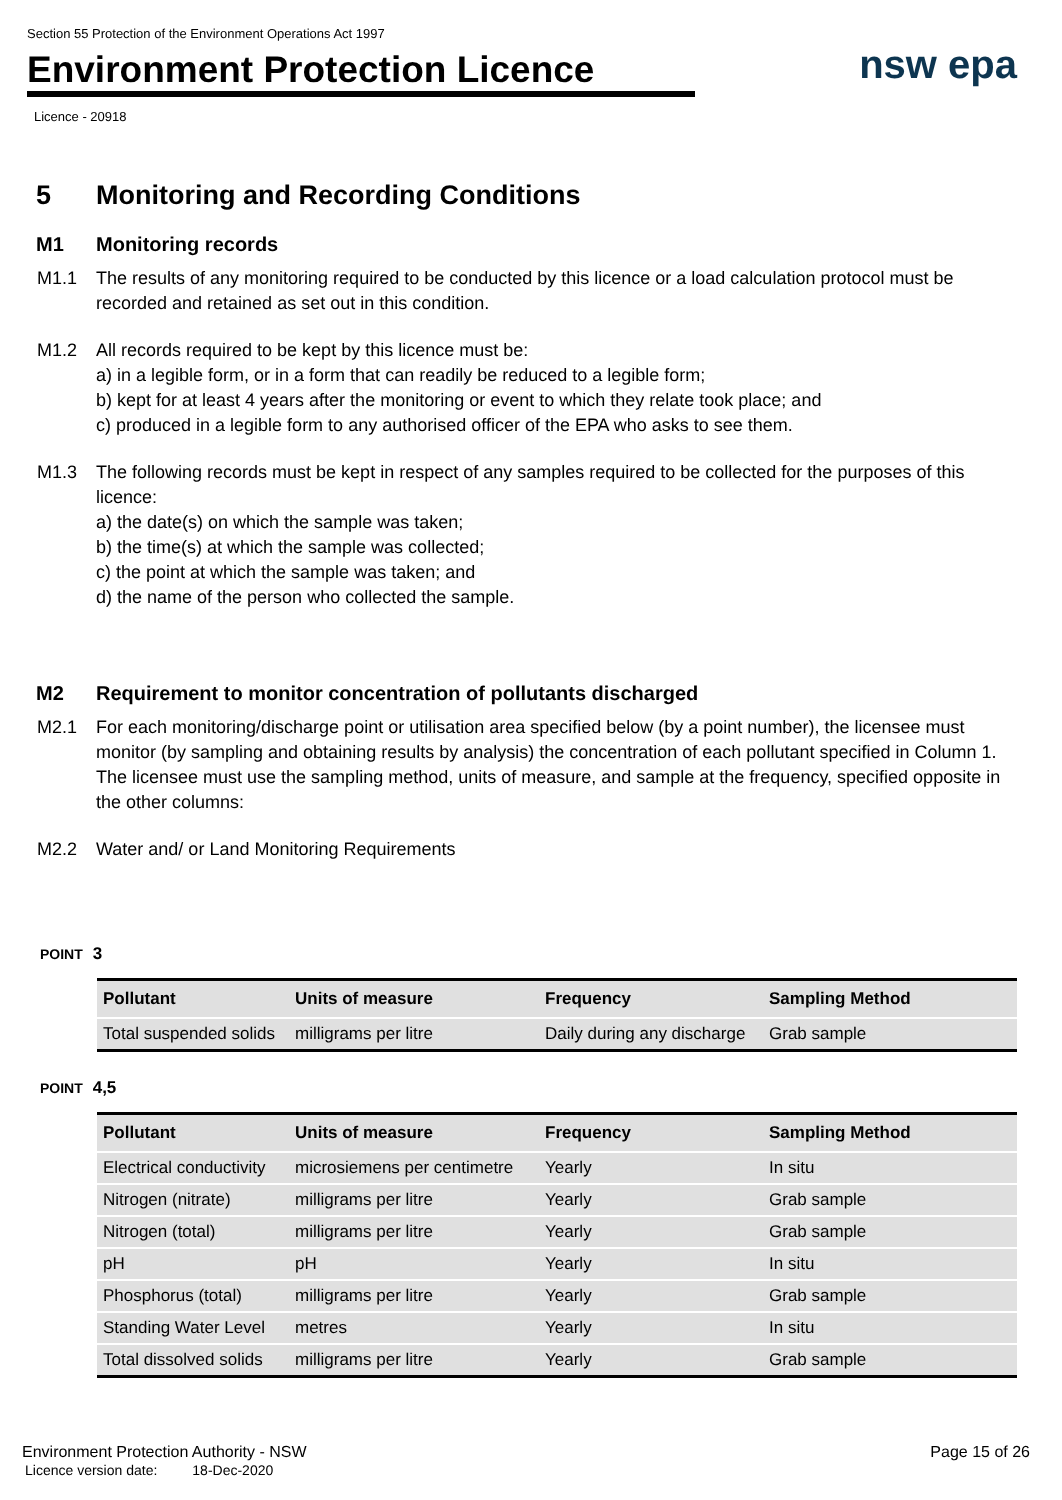Section 55 Protection of the Environment Operations Act 1997
nsw epa
Environment Protection Licence
Licence - 20918
5 Monitoring and Recording Conditions
M1 Monitoring records
M1.1 The results of any monitoring required to be conducted by this licence or a load calculation protocol must be recorded and retained as set out in this condition.
M1.2 All records required to be kept by this licence must be:
a) in a legible form, or in a form that can readily be reduced to a legible form;
b) kept for at least 4 years after the monitoring or event to which they relate took place; and
c) produced in a legible form to any authorised officer of the EPA who asks to see them.
M1.3 The following records must be kept in respect of any samples required to be collected for the purposes of this licence:
a) the date(s) on which the sample was taken;
b) the time(s) at which the sample was collected;
c) the point at which the sample was taken; and
d) the name of the person who collected the sample.
M2 Requirement to monitor concentration of pollutants discharged
M2.1 For each monitoring/discharge point or utilisation area specified below (by a point number), the licensee must monitor (by sampling and obtaining results by analysis) the concentration of each pollutant specified in Column 1. The licensee must use the sampling method, units of measure, and sample at the frequency, specified opposite in the other columns:
M2.2 Water and/ or Land Monitoring Requirements
POINT 3
| Pollutant | Units of measure | Frequency | Sampling Method |
| --- | --- | --- | --- |
| Total suspended solids | milligrams per litre | Daily during any discharge | Grab sample |
POINT 4,5
| Pollutant | Units of measure | Frequency | Sampling Method |
| --- | --- | --- | --- |
| Electrical conductivity | microsiemens per centimetre | Yearly | In situ |
| Nitrogen (nitrate) | milligrams per litre | Yearly | Grab sample |
| Nitrogen (total) | milligrams per litre | Yearly | Grab sample |
| pH | pH | Yearly | In situ |
| Phosphorus (total) | milligrams per litre | Yearly | Grab sample |
| Standing Water Level | metres | Yearly | In situ |
| Total dissolved solids | milligrams per litre | Yearly | Grab sample |
Environment Protection Authority - NSW
Licence version date: 18-Dec-2020
Page 15 of 26